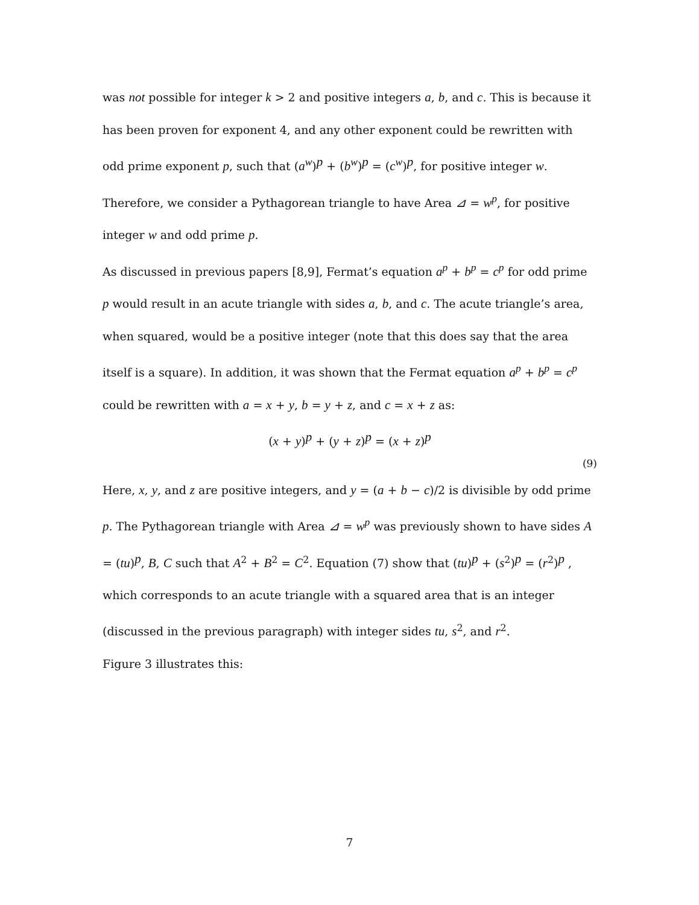was not possible for integer k > 2 and positive integers a, b, and c. This is because it has been proven for exponent 4, and any other exponent could be rewritten with odd prime exponent p, such that (a<sup>w</sup>)<sup>p</sup> + (b<sup>w</sup>)<sup>p</sup> = (c<sup>w</sup>)<sup>p</sup>, for positive integer w. Therefore, we consider a Pythagorean triangle to have Area ⊿ = w<sup>p</sup>, for positive integer w and odd prime p.
As discussed in previous papers [8,9], Fermat’s equation a<sup>p</sup> + b<sup>p</sup> = c<sup>p</sup> for odd prime p would result in an acute triangle with sides a, b, and c. The acute triangle’s area, when squared, would be a positive integer (note that this does say that the area itself is a square). In addition, it was shown that the Fermat equation a<sup>p</sup> + b<sup>p</sup> = c<sup>p</sup> could be rewritten with a = x + y, b = y + z, and c = x + z as:
(x + y)<sup>p</sup> + (y + z)<sup>p</sup> = (x + z)<sup>p</sup>
(9)
Here, x, y, and z are positive integers, and y = (a + b − c)/2 is divisible by odd prime p. The Pythagorean triangle with Area ⊿ = w<sup>p</sup> was previously shown to have sides A = (tu)<sup>p</sup>, B, C such that A<sup>2</sup> + B<sup>2</sup> = C<sup>2</sup>. Equation (7) show that (tu)<sup>p</sup> + (s<sup>2</sup>)<sup>p</sup> = (r<sup>2</sup>)<sup>p</sup> , which corresponds to an acute triangle with a squared area that is an integer (discussed in the previous paragraph) with integer sides tu, s<sup>2</sup>, and r<sup>2</sup>.
Figure 3 illustrates this:
7